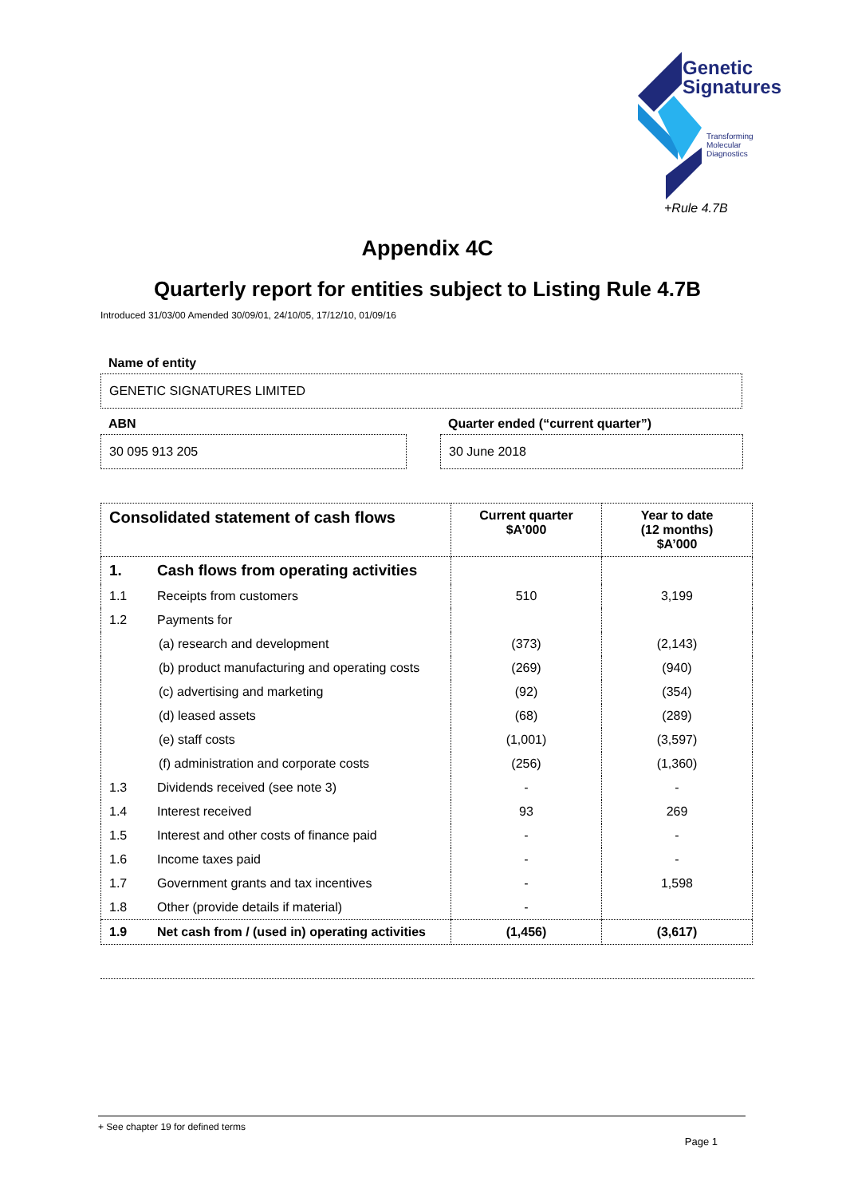Genetic
Signatures
Transforming
Molecular
Diagnostics
+Rule 4.7B
Appendix 4C
Quarterly report for entities subject to Listing Rule 4.7B
Introduced 31/03/00 Amended 30/09/01, 24/10/05, 17/12/10, 01/09/16
Name of entity
GENETIC SIGNATURES LIMITED
ABN
30 095 913 205
Quarter ended (“current quarter”)
30 June 2018
| Consolidated statement of cash flows | Current quarter $A’000 | Year to date (12 months) $A’000 |
| --- | --- | --- |
| 1. Cash flows from operating activities | | |
| 1.1 Receipts from customers | 510 | 3,199 |
| 1.2 Payments for | | |
| (a) research and development | (373) | (2,143) |
| (b) product manufacturing and operating costs | (269) | (940) |
| (c) advertising and marketing | (92) | (354) |
| (d) leased assets | (68) | (289) |
| (e) staff costs | (1,001) | (3,597) |
| (f) administration and corporate costs | (256) | (1,360) |
| 1.3 Dividends received (see note 3) | - | - |
| 1.4 Interest received | 93 | 269 |
| 1.5 Interest and other costs of finance paid | - | - |
| 1.6 Income taxes paid | - | - |
| 1.7 Government grants and tax incentives | - | 1,598 |
| 1.8 Other (provide details if material) | - | |
| 1.9 Net cash from / (used in) operating activities | (1,456) | (3,617) |
+ See chapter 19 for defined terms
Page 1